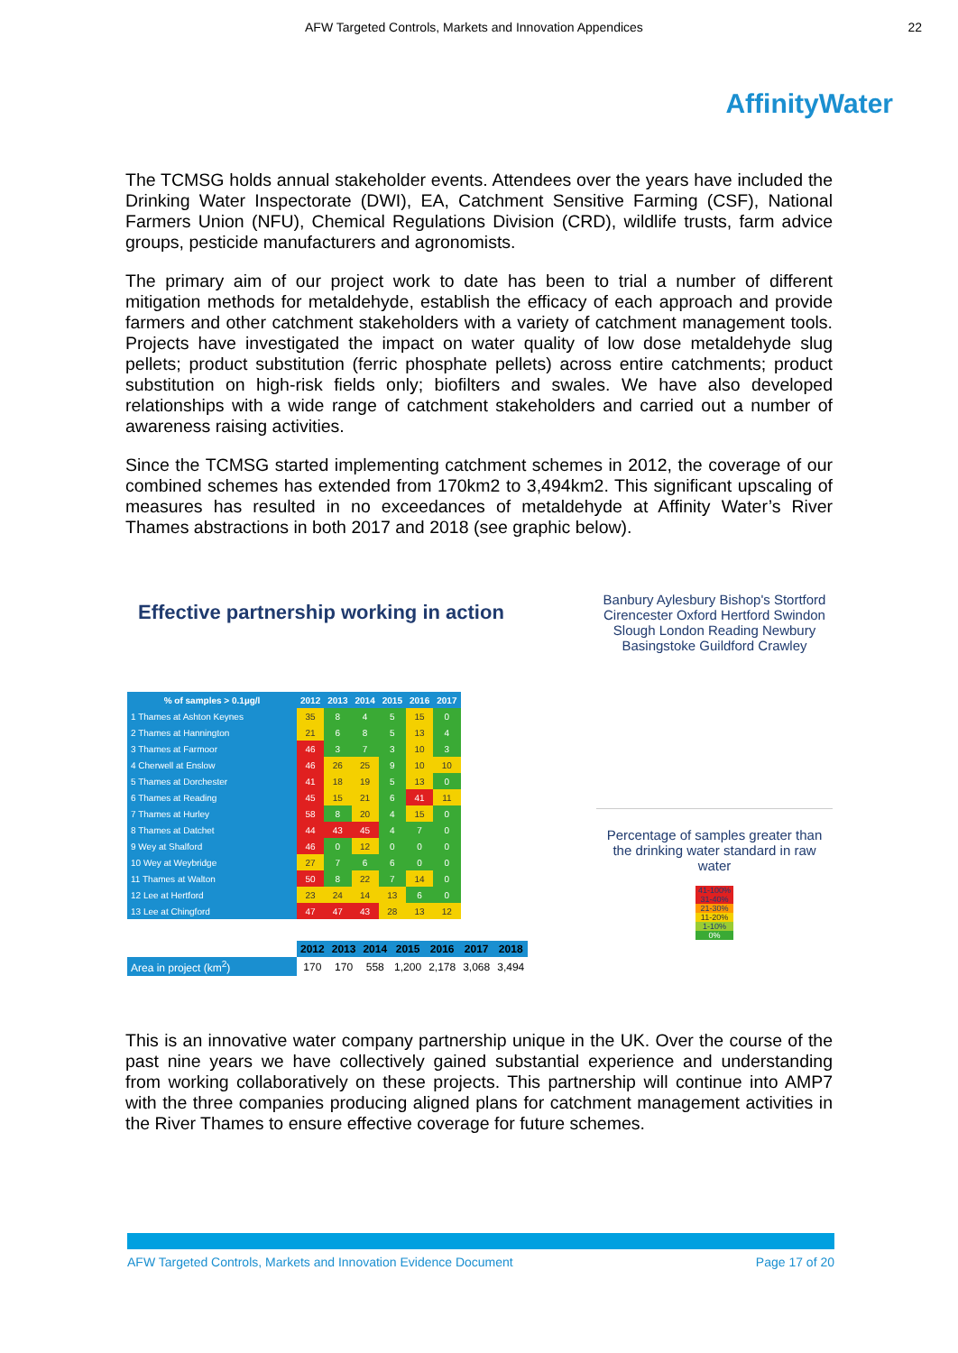AFW Targeted Controls, Markets and Innovation Appendices 22
AffinityWater
The TCMSG holds annual stakeholder events. Attendees over the years have included the Drinking Water Inspectorate (DWI), EA, Catchment Sensitive Farming (CSF), National Farmers Union (NFU), Chemical Regulations Division (CRD), wildlife trusts, farm advice groups, pesticide manufacturers and agronomists.
The primary aim of our project work to date has been to trial a number of different mitigation methods for metaldehyde, establish the efficacy of each approach and provide farmers and other catchment stakeholders with a variety of catchment management tools. Projects have investigated the impact on water quality of low dose metaldehyde slug pellets; product substitution (ferric phosphate pellets) across entire catchments; product substitution on high-risk fields only; biofilters and swales. We have also developed relationships with a wide range of catchment stakeholders and carried out a number of awareness raising activities.
Since the TCMSG started implementing catchment schemes in 2012, the coverage of our combined schemes has extended from 170km2 to 3,494km2. This significant upscaling of measures has resulted in no exceedances of metaldehyde at Affinity Water’s River Thames abstractions in both 2017 and 2018 (see graphic below).
Effective partnership working in action
| % of samples > 0.1µg/l | 2012 | 2013 | 2014 | 2015 | 2016 | 2017 |
| --- | --- | --- | --- | --- | --- | --- |
| 1 Thames at Ashton Keynes | 35 | 8 | 4 | 5 | 15 | 0 |
| 2 Thames at Hannington | 21 | 6 | 8 | 5 | 13 | 4 |
| 3 Thames at Farmoor | 46 | 3 | 7 | 3 | 10 | 3 |
| 4 Cherwell at Enslow | 46 | 26 | 25 | 9 | 10 | 10 |
| 5 Thames at Dorchester | 41 | 18 | 19 | 5 | 13 | 0 |
| 6 Thames at Reading | 45 | 15 | 21 | 6 | 41 | 11 |
| 7 Thames at Hurley | 58 | 8 | 20 | 4 | 15 | 0 |
| 8 Thames at Datchet | 44 | 43 | 45 | 4 | 7 | 0 |
| 9 Wey at Shalford | 46 | 0 | 12 | 0 | 0 | 0 |
| 10 Wey at Weybridge | 27 | 7 | 6 | 6 | 0 | 0 |
| 11 Thames at Walton | 50 | 8 | 22 | 7 | 14 | 0 |
| 12 Lee at Hertford | 23 | 24 | 14 | 13 | 6 | 0 |
| 13 Lee at Chingford | 47 | 47 | 43 | 28 | 13 | 12 |
| | 2012 | 2013 | 2014 | 2015 | 2016 | 2017 | 2018 |
| --- | --- | --- | --- | --- | --- | --- | --- |
| Area in project (km<sup>2</sup>) | 170 | 170 | 558 | 1,200 | 2,178 | 3,068 | 3,494 |
Banbury Aylesbury Bishop's Stortford Cirencester Oxford Hertford Swindon Slough London Reading Newbury Basingstoke Guildford Crawley
Percentage of samples greater than the drinking water standard in raw water
41-100%
31-40%
21-30%
11-20%
1-10%
0%
This is an innovative water company partnership unique in the UK. Over the course of the past nine years we have collectively gained substantial experience and understanding from working collaboratively on these projects. This partnership will continue into AMP7 with the three companies producing aligned plans for catchment management activities in the River Thames to ensure effective coverage for future schemes.
AFW Targeted Controls, Markets and Innovation Evidence Document Page 17 of 20